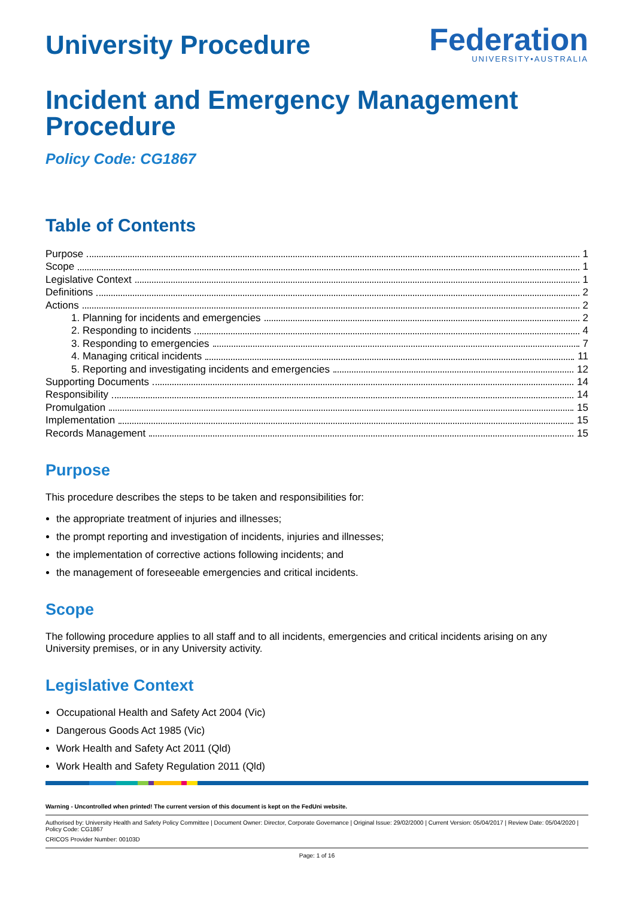University Procedure
Federation
UNIVERSITY•AUSTRALIA
Incident and Emergency Management Procedure
Policy Code: CG1867
Table of Contents
Purpose 1
Scope 1
Legislative Context 1
Definitions 2
Actions 2
1. Planning for incidents and emergencies 2
2. Responding to incidents 4
3. Responding to emergencies 7
4. Managing critical incidents 11
5. Reporting and investigating incidents and emergencies 12
Supporting Documents 14
Responsibility 14
Promulgation 15
Implementation 15
Records Management 15
Purpose
This procedure describes the steps to be taken and responsibilities for:
the appropriate treatment of injuries and illnesses;
the prompt reporting and investigation of incidents, injuries and illnesses;
the implementation of corrective actions following incidents; and
the management of foreseeable emergencies and critical incidents.
Scope
The following procedure applies to all staff and to all incidents, emergencies and critical incidents arising on any University premises, or in any University activity.
Legislative Context
Occupational Health and Safety Act 2004 (Vic)
Dangerous Goods Act 1985 (Vic)
Work Health and Safety Act 2011 (Qld)
Work Health and Safety Regulation 2011 (Qld)
Warning - Uncontrolled when printed! The current version of this document is kept on the FedUni website.
Authorised by: University Health and Safety Policy Committee | Document Owner: Director, Corporate Governance | Original Issue: 29/02/2000 | Current Version: 05/04/2017 | Review Date: 05/04/2020 | Policy Code: CG1867
CRICOS Provider Number: 00103D
Page: 1 of 16